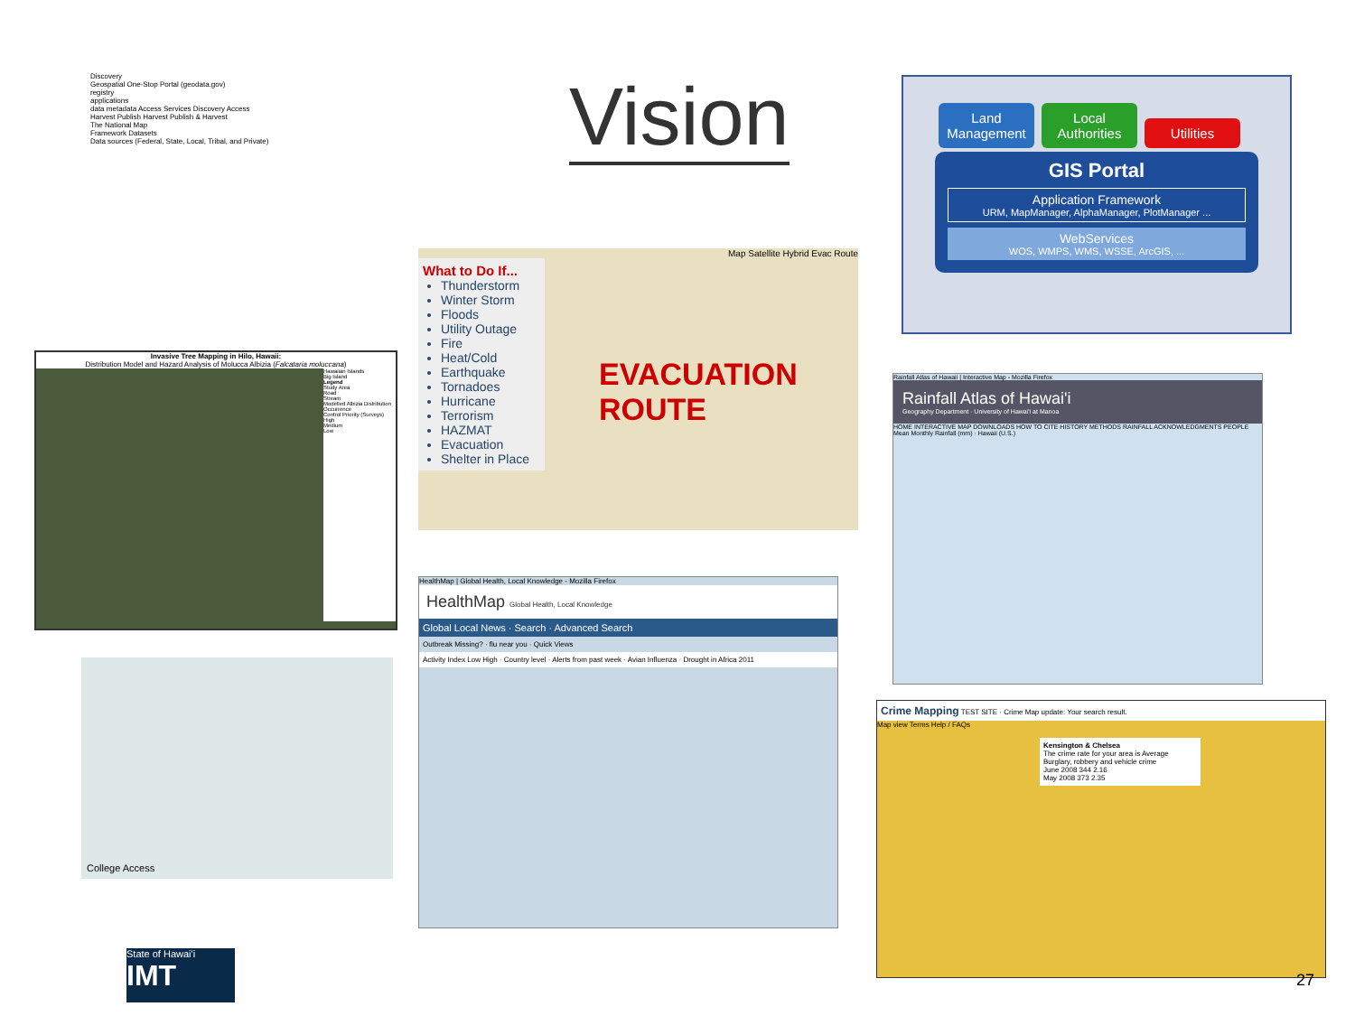Discovery
Geospatial One-Stop Portal (geodata.gov)
registry
applications
data metadata Access Services Discovery Access
Harvest Publish Harvest Publish & Harvest
The National Map
Framework Datasets
Data sources (Federal, State, Local, Tribal, and Private)
Vision
Land Management Local Authorities Utilities
GIS Portal
Application Framework
URM, MapManager, AlphaManager, PlotManager ...
WebServices
WOS, WMPS, WMS, WSSE, ArcGIS, ...
Invasive Tree Mapping in Hilo, Hawaii:
Distribution Model and Hazard Analysis of Molucca Albizia (Falcataria moluccana)
Hawaiian Islands
Big Island
Legend
Study Area
Road
Stream
Modelled Albizia Distribution
Occurrence
Control Priority (Surveys)
High
Medium
Low
Map Satellite Hybrid Evac Route
What to Do If...
Thunderstorm
Winter Storm
Floods
Utility Outage
Fire
Heat/Cold
Earthquake
Tornadoes
Hurricane
Terrorism
HAZMAT
Evacuation
Shelter in Place
EVACUATION ROUTE
Rainfall Atlas of Hawaii | Interactive Map - Mozilla Firefox
Rainfall Atlas of Hawai'i
Geography Department · University of Hawai'i at Manoa
HOME INTERACTIVE MAP DOWNLOADS HOW TO CITE HISTORY METHODS RAINFALL ACKNOWLEDGMENTS PEOPLE
Mean Monthly Rainfall (mm) · Hawaii (U.S.)
College Access
HealthMap | Global Health, Local Knowledge - Mozilla Firefox
HealthMap Global Health, Local Knowledge
Global Local News · Search · Advanced Search
Outbreak Missing? · flu near you · Quick Views
Activity Index Low High · Country level · Alerts from past week · Avian Influenza · Drought in Africa 2011
Crime Mapping TEST SITE · Crime Map update: Your search result.
Map view Terms Help / FAQs
Kensington & Chelsea
The crime rate for your area is Average
Burglary, robbery and vehicle crime
June 2008 344 2.16
May 2008 373 2.35
State of Hawai'i
IMT
27